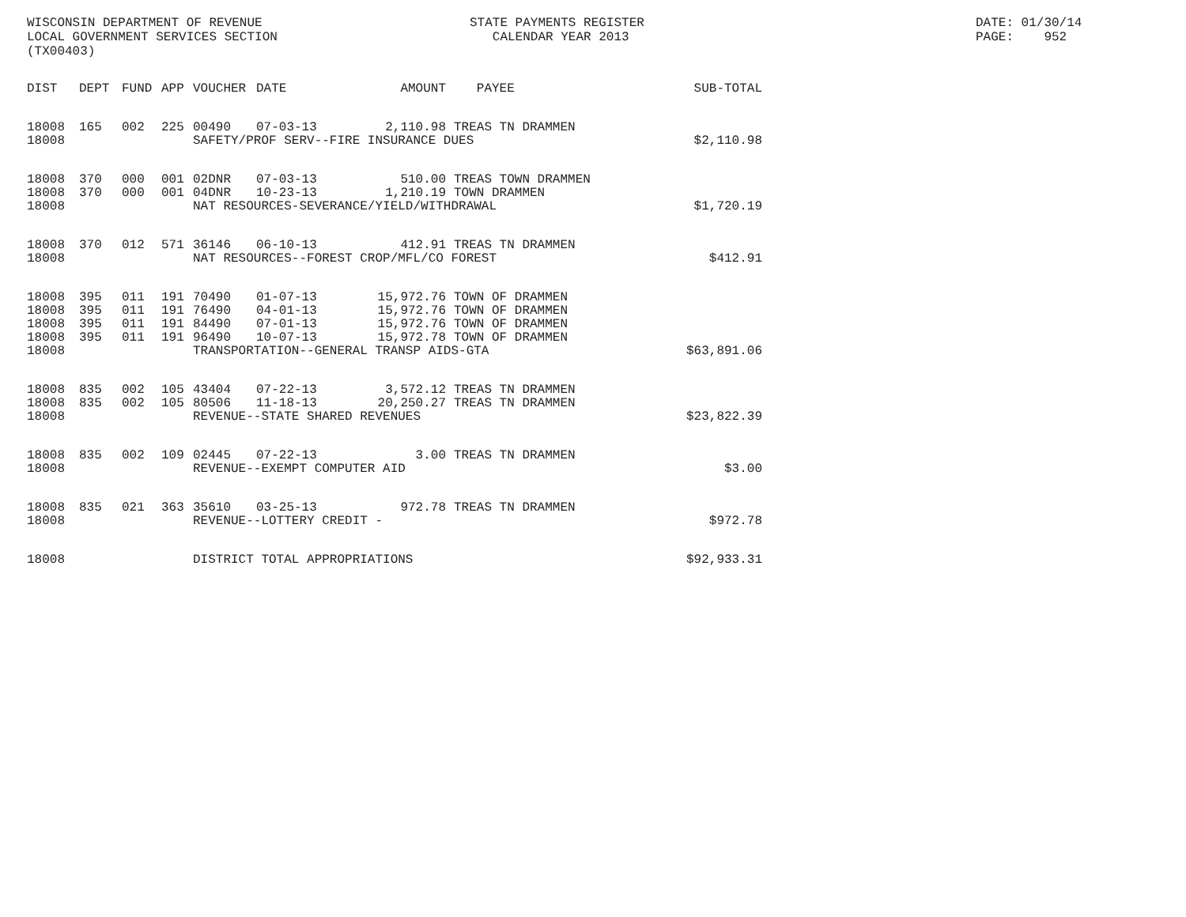WISCONSIN DEPARTMENT OF REVENUE LOCAL GOVERNMENT SERVICES SECTION (TX00403)
STATE PAYMENTS REGISTER CALENDAR YEAR 2013
DATE: 01/30/14 PAGE: 952
| DIST | DEPT | FUND | APP | VOUCHER | DATE | AMOUNT | PAYEE | SUB-TOTAL |
| --- | --- | --- | --- | --- | --- | --- | --- | --- |
| 18008 | 165 | 002 | 225 | 00490 | 07-03-13 | 2,110.98 | TREAS TN DRAMMEN | |
| 18008 | | | | SAFETY/PROF SERV--FIRE INSURANCE DUES | | | | $2,110.98 |
| 18008 | 370 | 000 | 001 | 02DNR | 07-03-13 | 510.00 | TREAS TOWN DRAMMEN | |
| 18008 | 370 | 000 | 001 | 04DNR | 10-23-13 | 1,210.19 | TOWN DRAMMEN | |
| 18008 | | | | NAT RESOURCES-SEVERANCE/YIELD/WITHDRAWAL | | | | $1,720.19 |
| 18008 | 370 | 012 | 571 | 36146 | 06-10-13 | 412.91 | TREAS TN DRAMMEN | |
| 18008 | | | | NAT RESOURCES--FOREST CROP/MFL/CO FOREST | | | | $412.91 |
| 18008 | 395 | 011 | 191 | 70490 | 01-07-13 | 15,972.76 | TOWN OF DRAMMEN | |
| 18008 | 395 | 011 | 191 | 76490 | 04-01-13 | 15,972.76 | TOWN OF DRAMMEN | |
| 18008 | 395 | 011 | 191 | 84490 | 07-01-13 | 15,972.76 | TOWN OF DRAMMEN | |
| 18008 | 395 | 011 | 191 | 96490 | 10-07-13 | 15,972.78 | TOWN OF DRAMMEN | |
| 18008 | | | | TRANSPORTATION--GENERAL TRANSP AIDS-GTA | | | | $63,891.06 |
| 18008 | 835 | 002 | 105 | 43404 | 07-22-13 | 3,572.12 | TREAS TN DRAMMEN | |
| 18008 | 835 | 002 | 105 | 80506 | 11-18-13 | 20,250.27 | TREAS TN DRAMMEN | |
| 18008 | | | | REVENUE--STATE SHARED REVENUES | | | | $23,822.39 |
| 18008 | 835 | 002 | 109 | 02445 | 07-22-13 | 3.00 | TREAS TN DRAMMEN | |
| 18008 | | | | REVENUE--EXEMPT COMPUTER AID | | | | $3.00 |
| 18008 | 835 | 021 | 363 | 35610 | 03-25-13 | 972.78 | TREAS TN DRAMMEN | |
| 18008 | | | | REVENUE--LOTTERY CREDIT - | | | | $972.78 |
| 18008 | | | | DISTRICT TOTAL APPROPRIATIONS | | | | $92,933.31 |